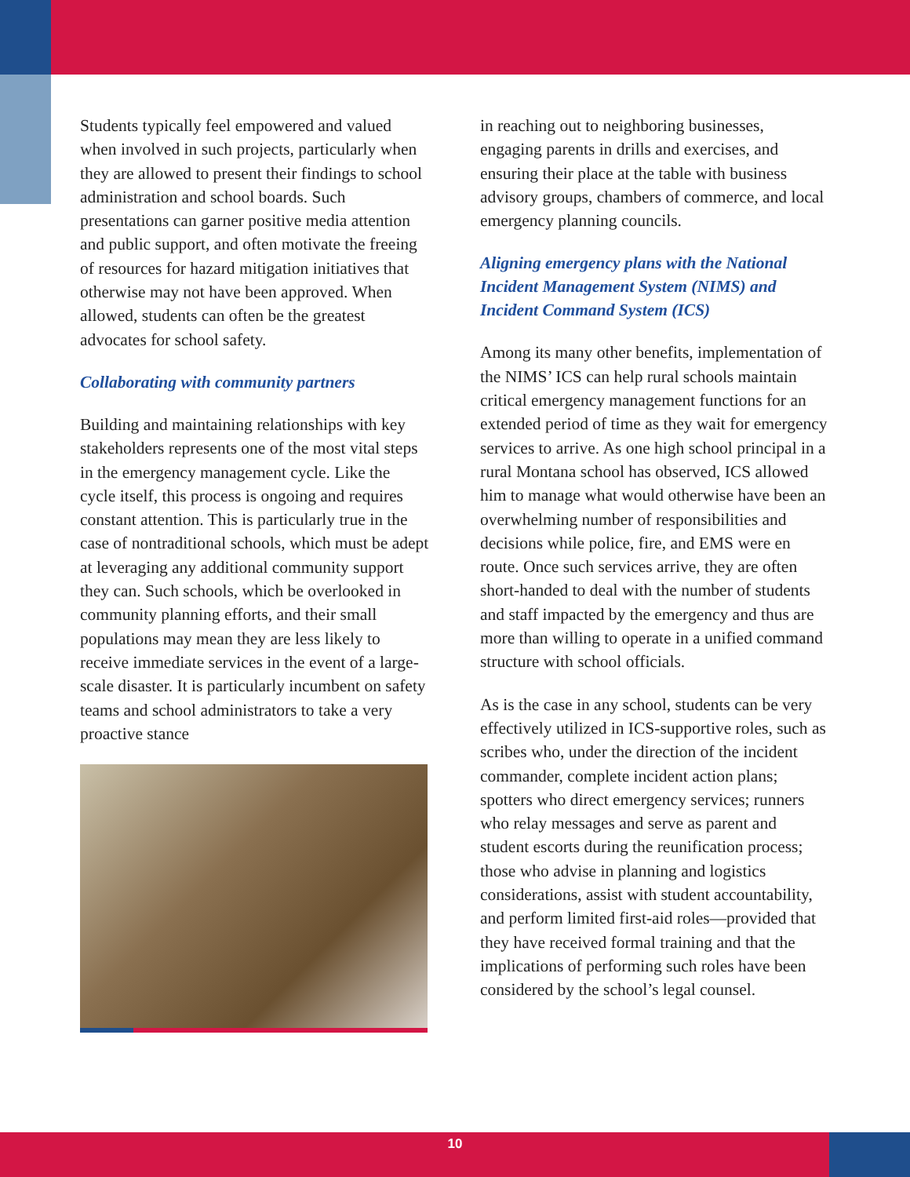Students typically feel empowered and valued when involved in such projects, particularly when they are allowed to present their findings to school administration and school boards. Such presentations can garner positive media attention and public support, and often motivate the freeing of resources for hazard mitigation initiatives that otherwise may not have been approved. When allowed, students can often be the greatest advocates for school safety.
Collaborating with community partners
Building and maintaining relationships with key stakeholders represents one of the most vital steps in the emergency management cycle. Like the cycle itself, this process is ongoing and requires constant attention. This is particularly true in the case of nontraditional schools, which must be adept at leveraging any additional community support they can. Such schools, which be overlooked in community planning efforts, and their small populations may mean they are less likely to receive immediate services in the event of a large-scale disaster. It is particularly incumbent on safety teams and school administrators to take a very proactive stance
in reaching out to neighboring businesses, engaging parents in drills and exercises, and ensuring their place at the table with business advisory groups, chambers of commerce, and local emergency planning councils.
Aligning emergency plans with the National Incident Management System (NIMS) and Incident Command System (ICS)
Among its many other benefits, implementation of the NIMS’ ICS can help rural schools maintain critical emergency management functions for an extended period of time as they wait for emergency services to arrive. As one high school principal in a rural Montana school has observed, ICS allowed him to manage what would otherwise have been an overwhelming number of responsibilities and decisions while police, fire, and EMS were en route. Once such services arrive, they are often short-handed to deal with the number of students and staff impacted by the emergency and thus are more than willing to operate in a unified command structure with school officials.
As is the case in any school, students can be very effectively utilized in ICS-supportive roles, such as scribes who, under the direction of the incident commander, complete incident action plans; spotters who direct emergency services; runners who relay messages and serve as parent and student escorts during the reunification process; those who advise in planning and logistics considerations, assist with student accountability, and perform limited first-aid roles—provided that they have received formal training and that the implications of performing such roles have been considered by the school’s legal counsel.
10